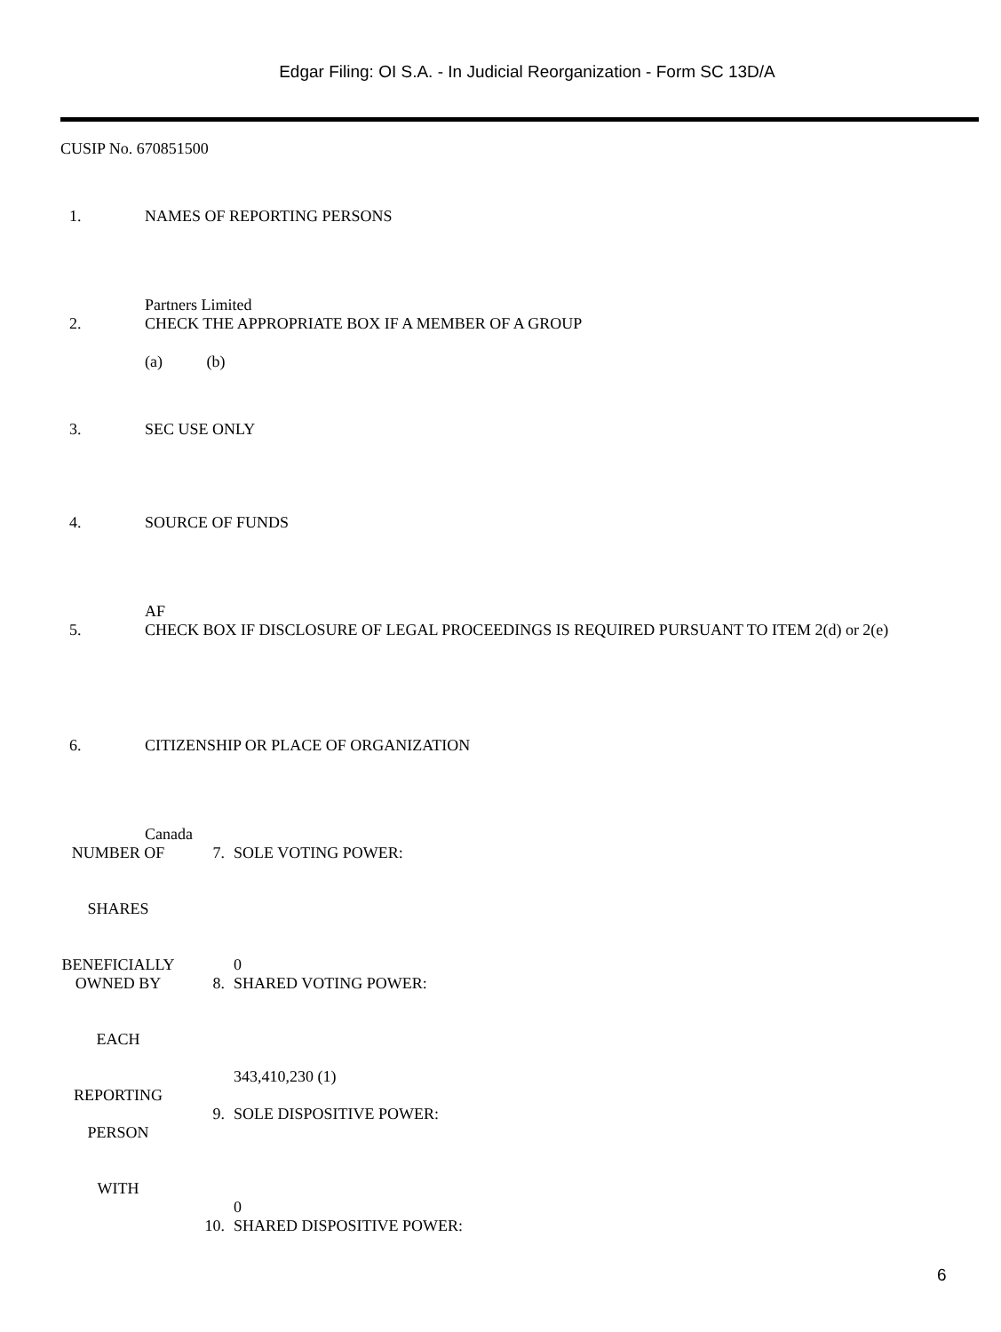Edgar Filing: OI S.A. - In Judicial Reorganization - Form SC 13D/A
CUSIP No. 670851500
| 1. | NAMES OF REPORTING PERSONS |
| | Partners Limited |
| 2. | CHECK THE APPROPRIATE BOX IF A MEMBER OF A GROUP (a) (b) |
| 3. | SEC USE ONLY |
| 4. | SOURCE OF FUNDS |
| | AF |
| 5. | CHECK BOX IF DISCLOSURE OF LEGAL PROCEEDINGS IS REQUIRED PURSUANT TO ITEM 2(d) or 2(e) |
| 6. | CITIZENSHIP OR PLACE OF ORGANIZATION |
| | Canada |
| NUMBER OF SHARES BENEFICIALLY | 7. | SOLE VOTING POWER: 0 |
| OWNED BY EACH REPORTING | 8. | SHARED VOTING POWER: 343,410,230 (1) |
| | 9. | SOLE DISPOSITIVE POWER: |
| PERSON WITH | | 0 |
| | 10. | SHARED DISPOSITIVE POWER: |
6